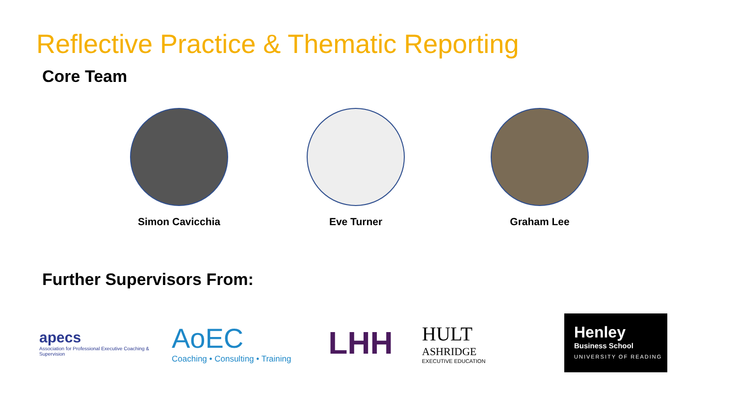Reflective Practice & Thematic Reporting
Core Team
Simon Cavicchia Eve Turner Graham Lee
Further Supervisors From:
apecs
Association for Professional Executive Coaching & Supervision
AoEC
Coaching • Consulting • Training
LHH
HULT
ASHRIDGE
EXECUTIVE EDUCATION
Henley
Business School
UNIVERSITY OF READING